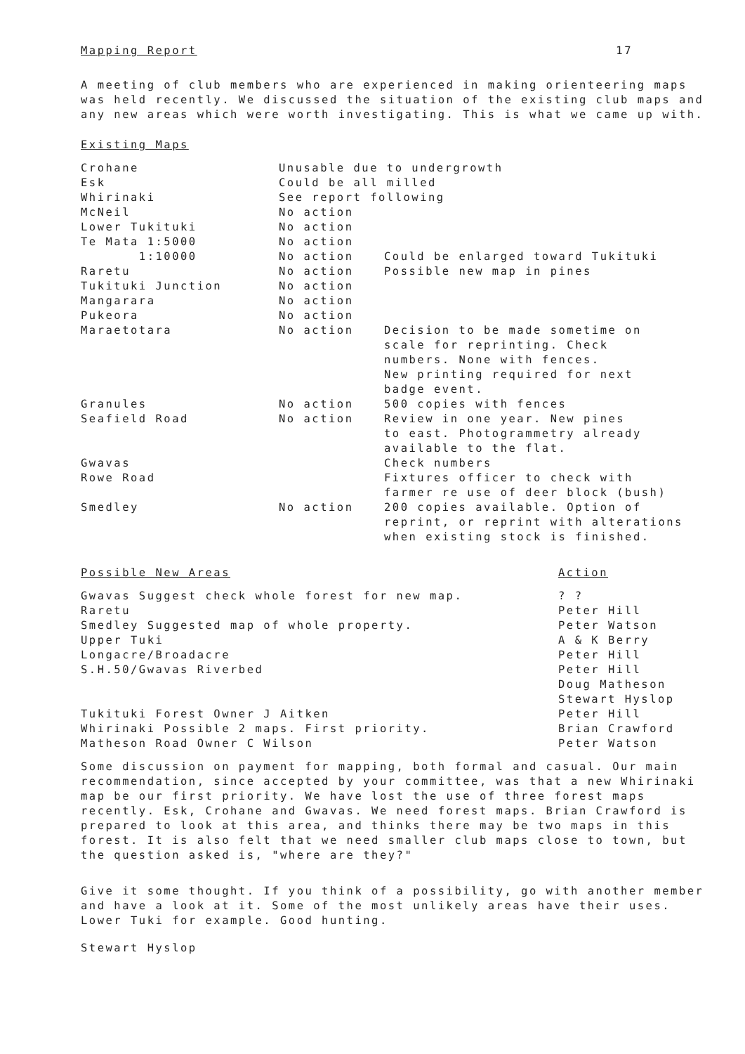Mapping Report 17
A meeting of club members who are experienced in making orienteering maps was held recently. We discussed the situation of the existing club maps and any new areas which were worth investigating. This is what we came up with.
Existing Maps
| Crohane | Unusable due to undergrowth | |
| Esk | Could be all milled | |
| Whirinaki | See report following | |
| McNeil | No action | |
| Lower Tukituki | No action | |
| Te Mata 1:5000 | No action | |
| 1:10000 | No action | Could be enlarged toward Tukituki |
| Raretu | No action | Possible new map in pines |
| Tukituki Junction | No action | |
| Mangarara | No action | |
| Pukeora | No action | |
| Maraetotara | No action | Decision to be made sometime on scale for reprinting. Check numbers. None with fences. New printing required for next badge event. |
| Granules | No action | 500 copies with fences |
| Seafield Road | No action | Review in one year. New pines to east. Photogrammetry already available to the flat. |
| Gwavas | | Check numbers |
| Rowe Road | | Fixtures officer to check with farmer re use of deer block (bush) |
| Smedley | No action | 200 copies available. Option of reprint, or reprint with alterations when existing stock is finished. |
| Possible New Areas | Action |
| Gwavas Suggest check whole forest for new map. | ? ? |
| Raretu | Peter Hill |
| Smedley Suggested map of whole property. | Peter Watson |
| Upper Tuki | A & K Berry |
| Longacre/Broadacre | Peter Hill |
| S.H.50/Gwavas Riverbed | Peter Hill Doug Matheson Stewart Hyslop |
| Tukituki Forest Owner J Aitken | Peter Hill |
| Whirinaki Possible 2 maps. First priority. | Brian Crawford |
| Matheson Road Owner C Wilson | Peter Watson |
Some discussion on payment for mapping, both formal and casual. Our main recommendation, since accepted by your committee, was that a new Whirinaki map be our first priority. We have lost the use of three forest maps recently. Esk, Crohane and Gwavas. We need forest maps. Brian Crawford is prepared to look at this area, and thinks there may be two maps in this forest. It is also felt that we need smaller club maps close to town, but the question asked is, "where are they?"
Give it some thought. If you think of a possibility, go with another member and have a look at it. Some of the most unlikely areas have their uses. Lower Tuki for example. Good hunting.
Stewart Hyslop